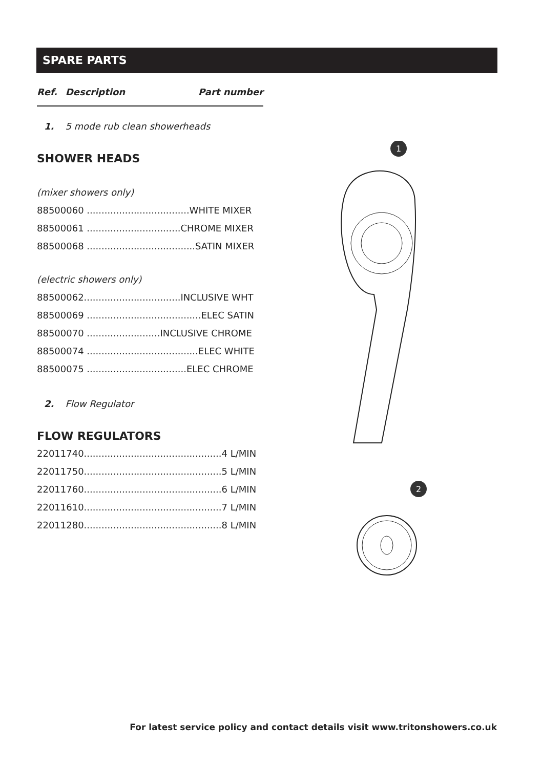SPARE PARTS
Ref. Description Part number
1. 5 mode rub clean showerheads
SHOWER HEADS
(mixer showers only)
88500060 ...................................WHITE MIXER
88500061 ................................CHROME MIXER
88500068 .....................................SATIN MIXER
(electric showers only)
88500062.................................INCLUSIVE WHT
88500069 .......................................ELEC SATIN
88500070 .........................INCLUSIVE CHROME
88500074 ......................................ELEC WHITE
88500075 ..................................ELEC CHROME
2. Flow Regulator
FLOW REGULATORS
22011740...............................................4 L/MIN
22011750...............................................5 L/MIN
22011760...............................................6 L/MIN
22011610...............................................7 L/MIN
22011280...............................................8 L/MIN
1
2
For latest service policy and contact details visit www.tritonshowers.co.uk